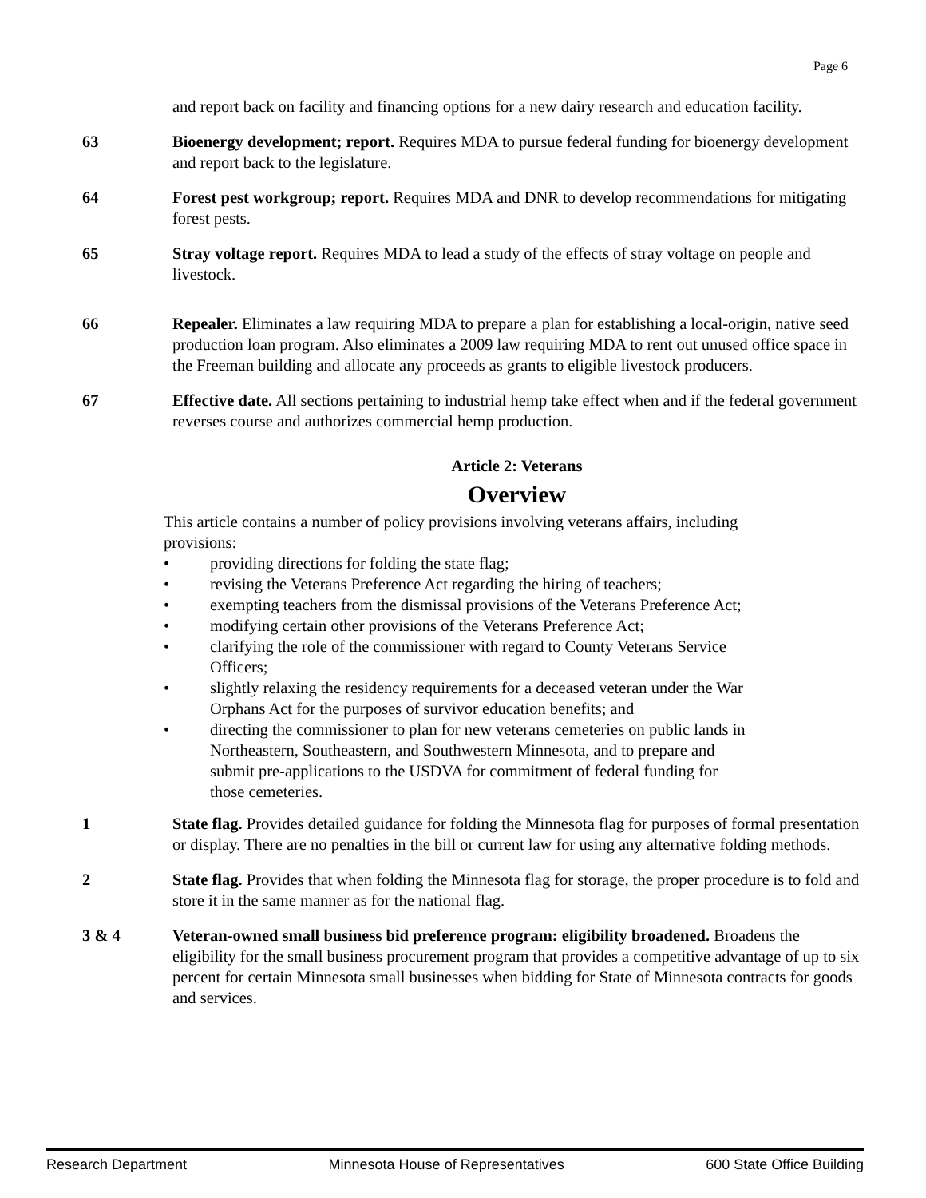Page 6
and report back on facility and financing options for a new dairy research and education facility.
63 Bioenergy development; report. Requires MDA to pursue federal funding for bioenergy development and report back to the legislature.
64 Forest pest workgroup; report. Requires MDA and DNR to develop recommendations for mitigating forest pests.
65 Stray voltage report. Requires MDA to lead a study of the effects of stray voltage on people and livestock.
66 Repealer. Eliminates a law requiring MDA to prepare a plan for establishing a local-origin, native seed production loan program. Also eliminates a 2009 law requiring MDA to rent out unused office space in the Freeman building and allocate any proceeds as grants to eligible livestock producers.
67 Effective date. All sections pertaining to industrial hemp take effect when and if the federal government reverses course and authorizes commercial hemp production.
Article 2: Veterans
Overview
This article contains a number of policy provisions involving veterans affairs, including provisions:
• providing directions for folding the state flag;
• revising the Veterans Preference Act regarding the hiring of teachers;
• exempting teachers from the dismissal provisions of the Veterans Preference Act;
• modifying certain other provisions of the Veterans Preference Act;
• clarifying the role of the commissioner with regard to County Veterans Service Officers;
• slightly relaxing the residency requirements for a deceased veteran under the War Orphans Act for the purposes of survivor education benefits; and
• directing the commissioner to plan for new veterans cemeteries on public lands in Northeastern, Southeastern, and Southwestern Minnesota, and to prepare and submit pre-applications to the USDVA for commitment of federal funding for those cemeteries.
1 State flag. Provides detailed guidance for folding the Minnesota flag for purposes of formal presentation or display. There are no penalties in the bill or current law for using any alternative folding methods.
2 State flag. Provides that when folding the Minnesota flag for storage, the proper procedure is to fold and store it in the same manner as for the national flag.
3 & 4 Veteran-owned small business bid preference program: eligibility broadened. Broadens the eligibility for the small business procurement program that provides a competitive advantage of up to six percent for certain Minnesota small businesses when bidding for State of Minnesota contracts for goods and services.
Research Department Minnesota House of Representatives 600 State Office Building